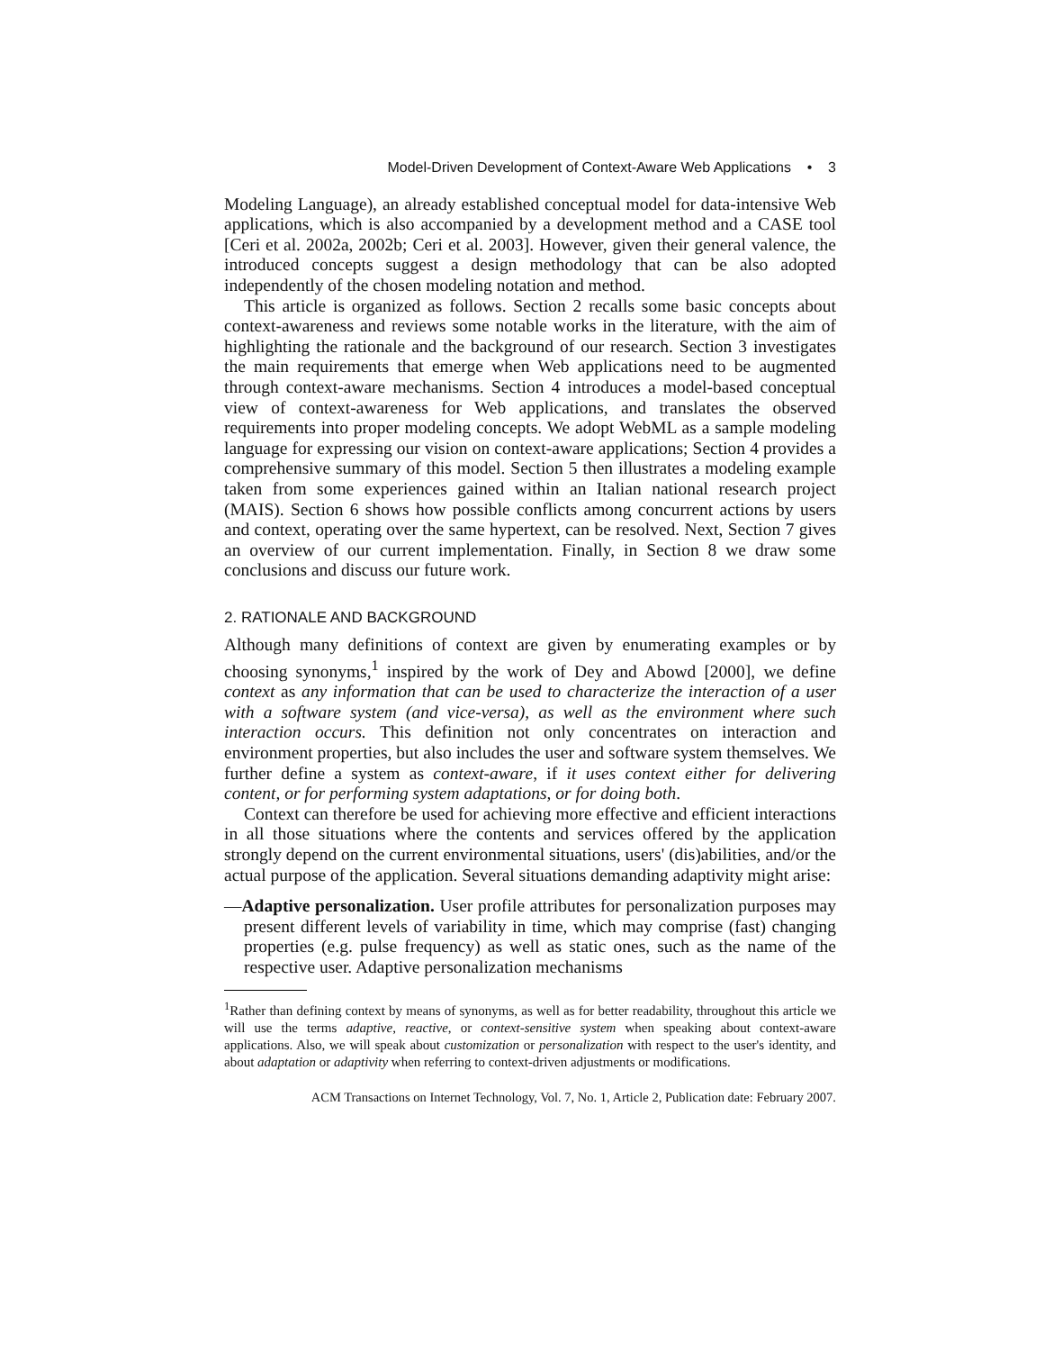Model-Driven Development of Context-Aware Web Applications • 3
Modeling Language), an already established conceptual model for data-intensive Web applications, which is also accompanied by a development method and a CASE tool [Ceri et al. 2002a, 2002b; Ceri et al. 2003]. However, given their general valence, the introduced concepts suggest a design methodology that can be also adopted independently of the chosen modeling notation and method.
This article is organized as follows. Section 2 recalls some basic concepts about context-awareness and reviews some notable works in the literature, with the aim of highlighting the rationale and the background of our research. Section 3 investigates the main requirements that emerge when Web applications need to be augmented through context-aware mechanisms. Section 4 introduces a model-based conceptual view of context-awareness for Web applications, and translates the observed requirements into proper modeling concepts. We adopt WebML as a sample modeling language for expressing our vision on context-aware applications; Section 4 provides a comprehensive summary of this model. Section 5 then illustrates a modeling example taken from some experiences gained within an Italian national research project (MAIS). Section 6 shows how possible conflicts among concurrent actions by users and context, operating over the same hypertext, can be resolved. Next, Section 7 gives an overview of our current implementation. Finally, in Section 8 we draw some conclusions and discuss our future work.
2. RATIONALE AND BACKGROUND
Although many definitions of context are given by enumerating examples or by choosing synonyms,<sup>1</sup> inspired by the work of Dey and Abowd [2000], we define context as any information that can be used to characterize the interaction of a user with a software system (and vice-versa), as well as the environment where such interaction occurs. This definition not only concentrates on interaction and environment properties, but also includes the user and software system themselves. We further define a system as context-aware, if it uses context either for delivering content, or for performing system adaptations, or for doing both.
Context can therefore be used for achieving more effective and efficient interactions in all those situations where the contents and services offered by the application strongly depend on the current environmental situations, users' (dis)abilities, and/or the actual purpose of the application. Several situations demanding adaptivity might arise:
—Adaptive personalization. User profile attributes for personalization purposes may present different levels of variability in time, which may comprise (fast) changing properties (e.g. pulse frequency) as well as static ones, such as the name of the respective user. Adaptive personalization mechanisms
<sup>1</sup> Rather than defining context by means of synonyms, as well as for better readability, throughout this article we will use the terms adaptive, reactive, or context-sensitive system when speaking about context-aware applications. Also, we will speak about customization or personalization with respect to the user's identity, and about adaptation or adaptivity when referring to context-driven adjustments or modifications.
ACM Transactions on Internet Technology, Vol. 7, No. 1, Article 2, Publication date: February 2007.